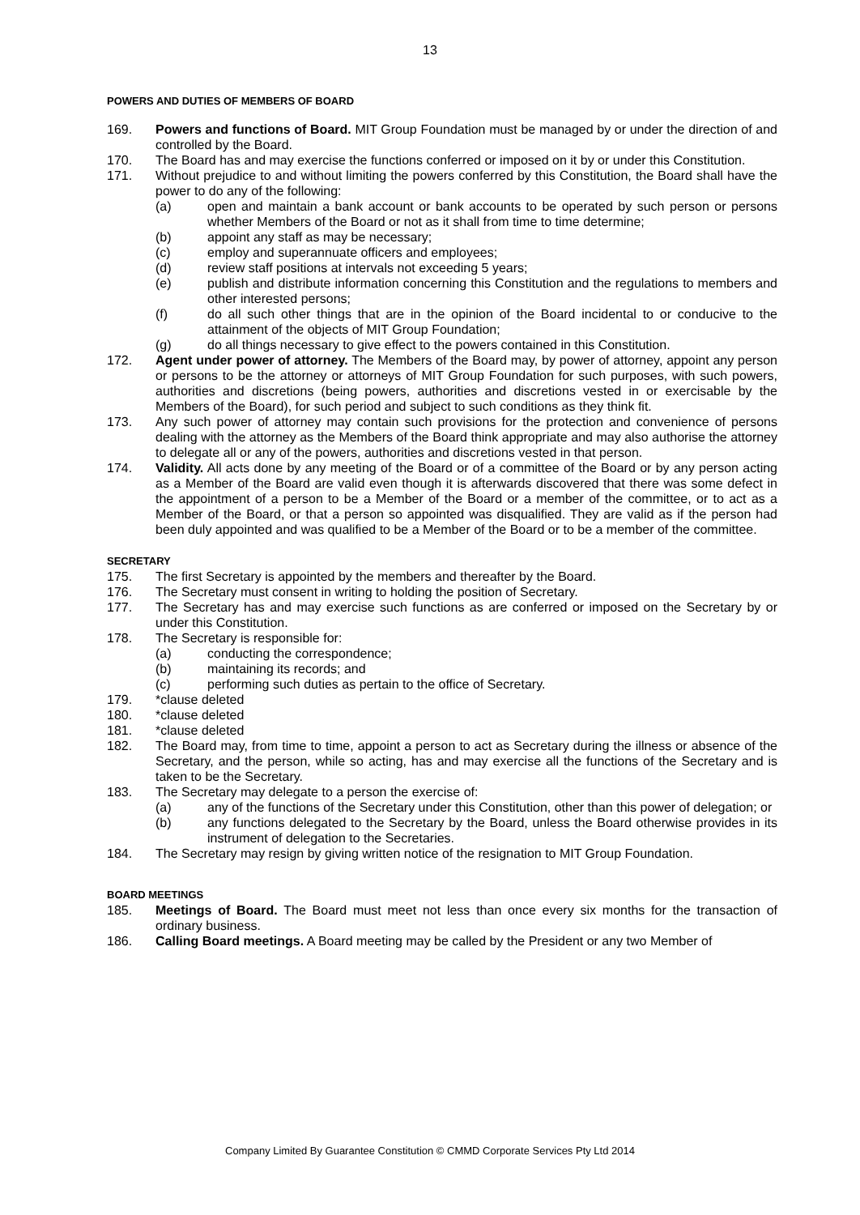13
POWERS AND DUTIES OF MEMBERS OF BOARD
169. Powers and functions of Board. MIT Group Foundation must be managed by or under the direction of and controlled by the Board.
170. The Board has and may exercise the functions conferred or imposed on it by or under this Constitution.
171. Without prejudice to and without limiting the powers conferred by this Constitution, the Board shall have the power to do any of the following:
(a) open and maintain a bank account or bank accounts to be operated by such person or persons whether Members of the Board or not as it shall from time to time determine;
(b) appoint any staff as may be necessary;
(c) employ and superannuate officers and employees;
(d) review staff positions at intervals not exceeding 5 years;
(e) publish and distribute information concerning this Constitution and the regulations to members and other interested persons;
(f) do all such other things that are in the opinion of the Board incidental to or conducive to the attainment of the objects of MIT Group Foundation;
(g) do all things necessary to give effect to the powers contained in this Constitution.
172. Agent under power of attorney. The Members of the Board may, by power of attorney, appoint any person or persons to be the attorney or attorneys of MIT Group Foundation for such purposes, with such powers, authorities and discretions (being powers, authorities and discretions vested in or exercisable by the Members of the Board), for such period and subject to such conditions as they think fit.
173. Any such power of attorney may contain such provisions for the protection and convenience of persons dealing with the attorney as the Members of the Board think appropriate and may also authorise the attorney to delegate all or any of the powers, authorities and discretions vested in that person.
174. Validity. All acts done by any meeting of the Board or of a committee of the Board or by any person acting as a Member of the Board are valid even though it is afterwards discovered that there was some defect in the appointment of a person to be a Member of the Board or a member of the committee, or to act as a Member of the Board, or that a person so appointed was disqualified. They are valid as if the person had been duly appointed and was qualified to be a Member of the Board or to be a member of the committee.
SECRETARY
175. The first Secretary is appointed by the members and thereafter by the Board.
176. The Secretary must consent in writing to holding the position of Secretary.
177. The Secretary has and may exercise such functions as are conferred or imposed on the Secretary by or under this Constitution.
178. The Secretary is responsible for:
(a) conducting the correspondence;
(b) maintaining its records; and
(c) performing such duties as pertain to the office of Secretary.
179. *clause deleted
180. *clause deleted
181. *clause deleted
182. The Board may, from time to time, appoint a person to act as Secretary during the illness or absence of the Secretary, and the person, while so acting, has and may exercise all the functions of the Secretary and is taken to be the Secretary.
183. The Secretary may delegate to a person the exercise of:
(a) any of the functions of the Secretary under this Constitution, other than this power of delegation; or
(b) any functions delegated to the Secretary by the Board, unless the Board otherwise provides in its instrument of delegation to the Secretaries.
184. The Secretary may resign by giving written notice of the resignation to MIT Group Foundation.
BOARD MEETINGS
185. Meetings of Board. The Board must meet not less than once every six months for the transaction of ordinary business.
186. Calling Board meetings. A Board meeting may be called by the President or any two Member of
Company Limited By Guarantee Constitution © CMMD Corporate Services Pty Ltd 2014